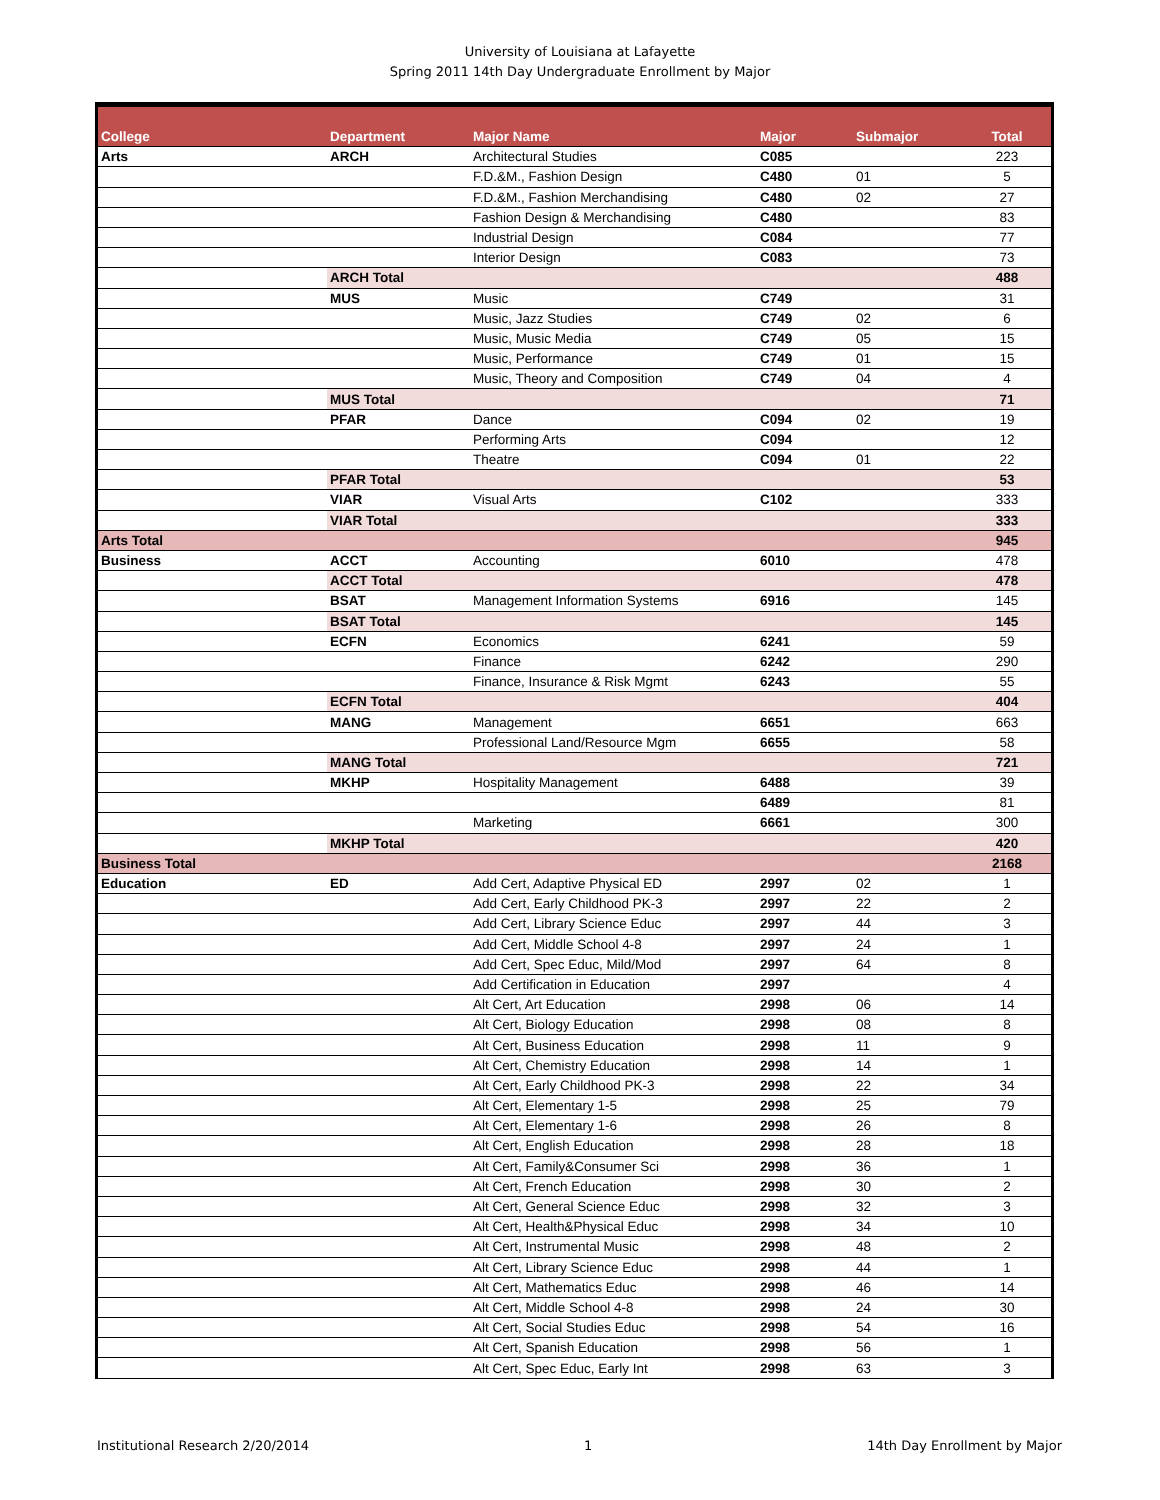University of Louisiana at Lafayette
Spring 2011 14th Day Undergraduate Enrollment by Major
| College | Department | Major Name | Major | Submajor | Total |
| --- | --- | --- | --- | --- | --- |
| Arts | ARCH | Architectural Studies | C085 | | 223 |
| | | F.D.&M., Fashion Design | C480 | 01 | 5 |
| | | F.D.&M., Fashion Merchandising | C480 | 02 | 27 |
| | | Fashion Design & Merchandising | C480 | | 83 |
| | | Industrial Design | C084 | | 77 |
| | | Interior Design | C083 | | 73 |
| | ARCH Total | | | | 488 |
| | MUS | Music | C749 | | 31 |
| | | Music, Jazz Studies | C749 | 02 | 6 |
| | | Music, Music Media | C749 | 05 | 15 |
| | | Music, Performance | C749 | 01 | 15 |
| | | Music, Theory and Composition | C749 | 04 | 4 |
| | MUS Total | | | | 71 |
| | PFAR | Dance | C094 | 02 | 19 |
| | | Performing Arts | C094 | | 12 |
| | | Theatre | C094 | 01 | 22 |
| | PFAR Total | | | | 53 |
| | VIAR | Visual Arts | C102 | | 333 |
| | VIAR Total | | | | 333 |
| Arts Total | | | | | 945 |
| Business | ACCT | Accounting | 6010 | | 478 |
| | ACCT Total | | | | 478 |
| | BSAT | Management Information Systems | 6916 | | 145 |
| | BSAT Total | | | | 145 |
| | ECFN | Economics | 6241 | | 59 |
| | | Finance | 6242 | | 290 |
| | | Finance, Insurance & Risk Mgmt | 6243 | | 55 |
| | ECFN Total | | | | 404 |
| | MANG | Management | 6651 | | 663 |
| | | Professional Land/Resource Mgm | 6655 | | 58 |
| | MANG Total | | | | 721 |
| | MKHP | Hospitality Management | 6488 | | 39 |
| | | | 6489 | | 81 |
| | | Marketing | 6661 | | 300 |
| | MKHP Total | | | | 420 |
| Business Total | | | | | 2168 |
| Education | ED | Add Cert, Adaptive Physical ED | 2997 | 02 | 1 |
| | | Add Cert, Early Childhood PK-3 | 2997 | 22 | 2 |
| | | Add Cert, Library Science Educ | 2997 | 44 | 3 |
| | | Add Cert, Middle School 4-8 | 2997 | 24 | 1 |
| | | Add Cert, Spec Educ, Mild/Mod | 2997 | 64 | 8 |
| | | Add Certification in Education | 2997 | | 4 |
| | | Alt Cert, Art Education | 2998 | 06 | 14 |
| | | Alt Cert, Biology Education | 2998 | 08 | 8 |
| | | Alt Cert, Business Education | 2998 | 11 | 9 |
| | | Alt Cert, Chemistry Education | 2998 | 14 | 1 |
| | | Alt Cert, Early Childhood PK-3 | 2998 | 22 | 34 |
| | | Alt Cert, Elementary 1-5 | 2998 | 25 | 79 |
| | | Alt Cert, Elementary 1-6 | 2998 | 26 | 8 |
| | | Alt Cert, English Education | 2998 | 28 | 18 |
| | | Alt Cert, Family&Consumer Sci | 2998 | 36 | 1 |
| | | Alt Cert, French Education | 2998 | 30 | 2 |
| | | Alt Cert, General Science Educ | 2998 | 32 | 3 |
| | | Alt Cert, Health&Physical Educ | 2998 | 34 | 10 |
| | | Alt Cert, Instrumental Music | 2998 | 48 | 2 |
| | | Alt Cert, Library Science Educ | 2998 | 44 | 1 |
| | | Alt Cert, Mathematics Educ | 2998 | 46 | 14 |
| | | Alt Cert, Middle School 4-8 | 2998 | 24 | 30 |
| | | Alt Cert, Social Studies Educ | 2998 | 54 | 16 |
| | | Alt Cert, Spanish Education | 2998 | 56 | 1 |
| | | Alt Cert, Spec Educ, Early Int | 2998 | 63 | 3 |
Institutional Research 2/20/2014 1 14th Day Enrollment by Major